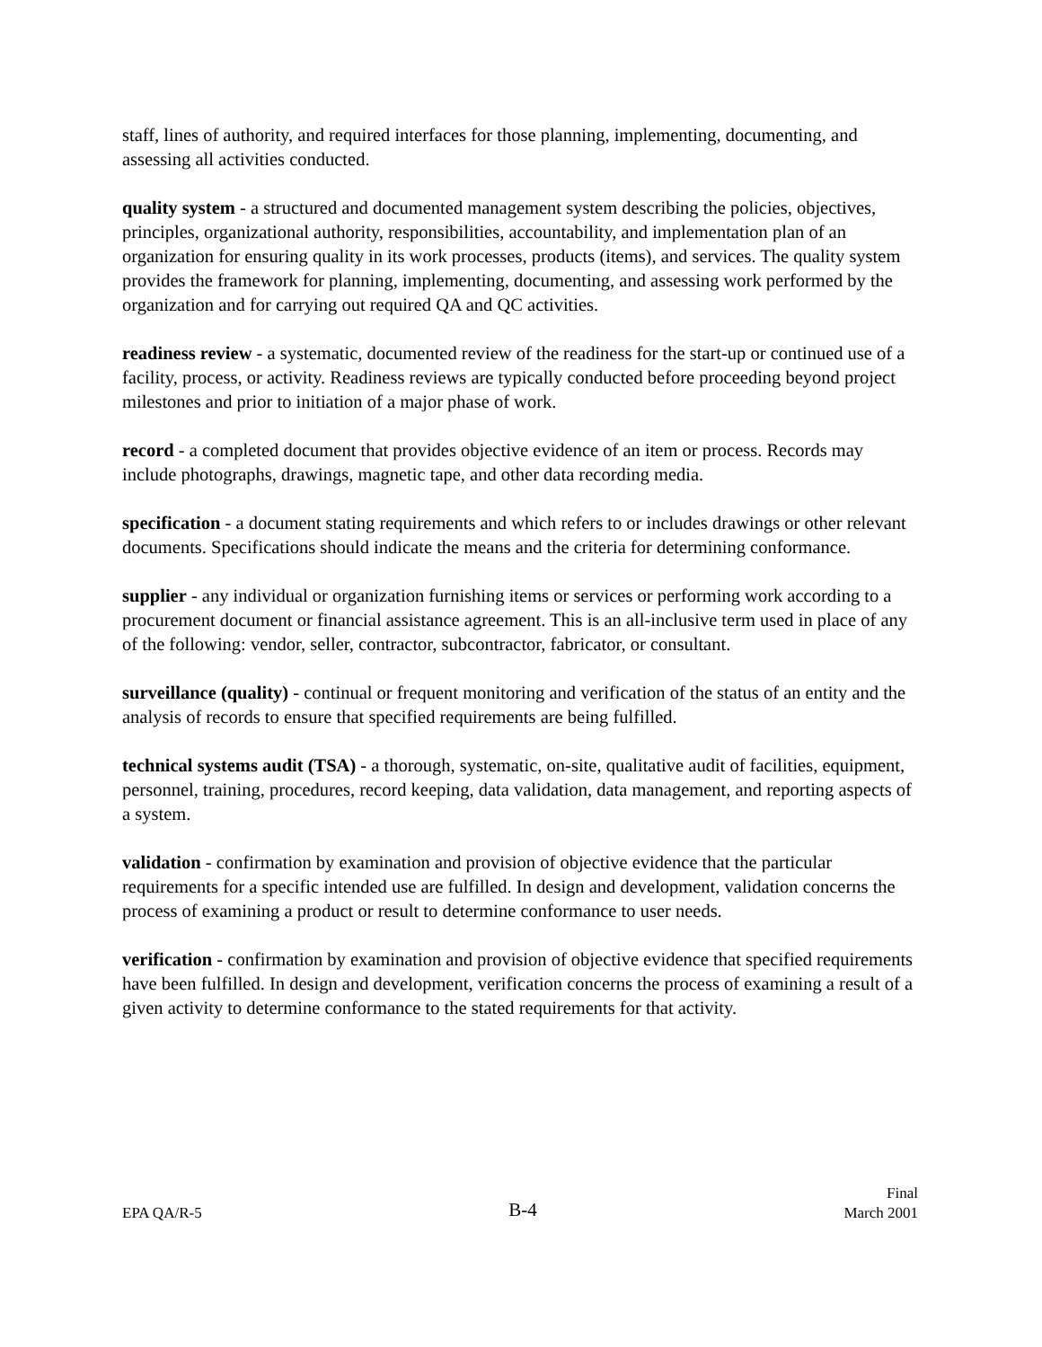staff, lines of authority, and required interfaces for those planning, implementing, documenting, and assessing all activities conducted.
quality system - a structured and documented management system describing the policies, objectives, principles, organizational authority, responsibilities, accountability, and implementation plan of an organization for ensuring quality in its work processes, products (items), and services. The quality system provides the framework for planning, implementing, documenting, and assessing work performed by the organization and for carrying out required QA and QC activities.
readiness review - a systematic, documented review of the readiness for the start-up or continued use of a facility, process, or activity. Readiness reviews are typically conducted before proceeding beyond project milestones and prior to initiation of a major phase of work.
record - a completed document that provides objective evidence of an item or process. Records may include photographs, drawings, magnetic tape, and other data recording media.
specification - a document stating requirements and which refers to or includes drawings or other relevant documents. Specifications should indicate the means and the criteria for determining conformance.
supplier - any individual or organization furnishing items or services or performing work according to a procurement document or financial assistance agreement. This is an all-inclusive term used in place of any of the following: vendor, seller, contractor, subcontractor, fabricator, or consultant.
surveillance (quality) - continual or frequent monitoring and verification of the status of an entity and the analysis of records to ensure that specified requirements are being fulfilled.
technical systems audit (TSA) - a thorough, systematic, on-site, qualitative audit of facilities, equipment, personnel, training, procedures, record keeping, data validation, data management, and reporting aspects of a system.
validation - confirmation by examination and provision of objective evidence that the particular requirements for a specific intended use are fulfilled. In design and development, validation concerns the process of examining a product or result to determine conformance to user needs.
verification - confirmation by examination and provision of objective evidence that specified requirements have been fulfilled. In design and development, verification concerns the process of examining a result of a given activity to determine conformance to the stated requirements for that activity.
EPA QA/R-5
B-4
Final
March 2001